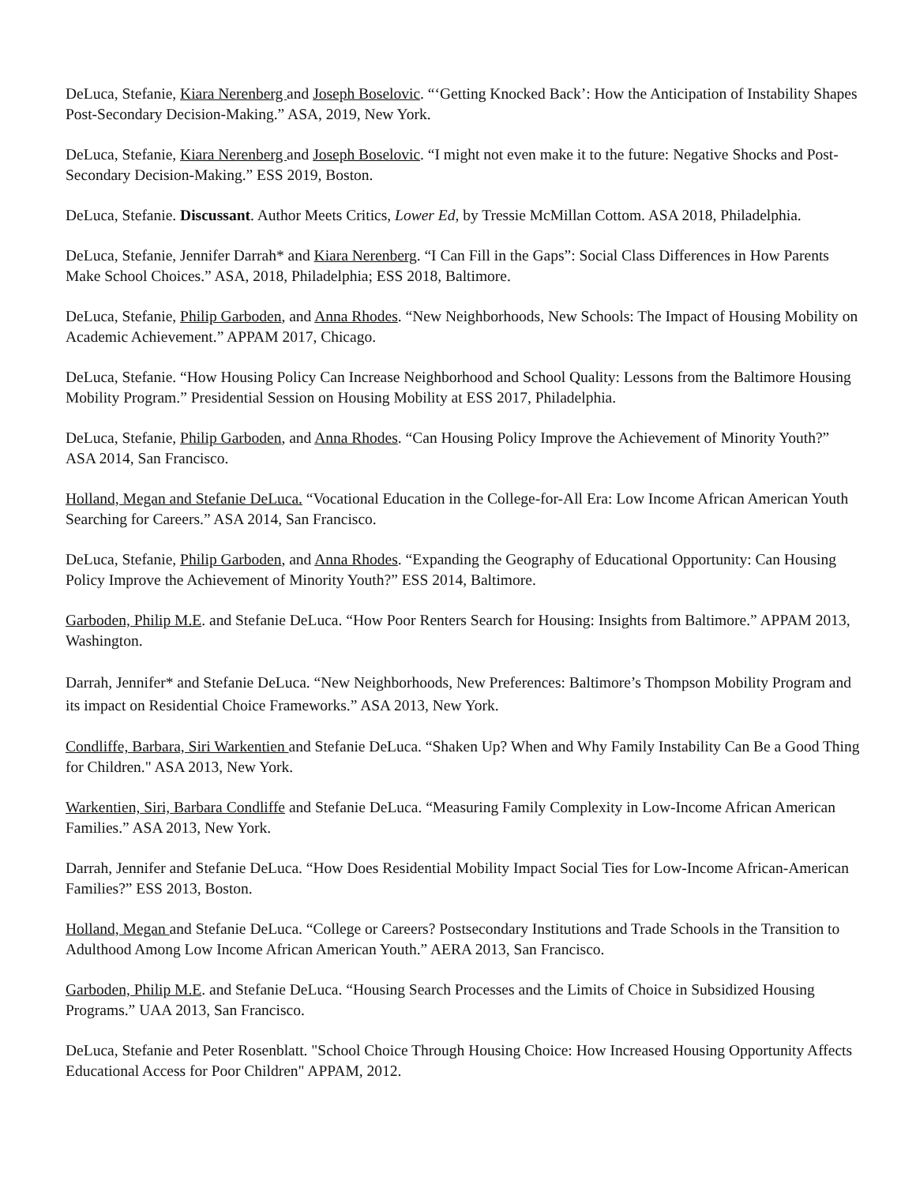DeLuca, Stefanie, Kiara Nerenberg and Joseph Boselovic. “‘Getting Knocked Back’: How the Anticipation of Instability Shapes Post-Secondary Decision-Making.” ASA, 2019, New York.
DeLuca, Stefanie, Kiara Nerenberg and Joseph Boselovic. “I might not even make it to the future: Negative Shocks and Post-Secondary Decision-Making.” ESS 2019, Boston.
DeLuca, Stefanie. Discussant. Author Meets Critics, Lower Ed, by Tressie McMillan Cottom. ASA 2018, Philadelphia.
DeLuca, Stefanie, Jennifer Darrah* and Kiara Nerenberg. “I Can Fill in the Gaps”: Social Class Differences in How Parents Make School Choices.” ASA, 2018, Philadelphia; ESS 2018, Baltimore.
DeLuca, Stefanie, Philip Garboden, and Anna Rhodes. “New Neighborhoods, New Schools: The Impact of Housing Mobility on Academic Achievement.” APPAM 2017, Chicago.
DeLuca, Stefanie. “How Housing Policy Can Increase Neighborhood and School Quality: Lessons from the Baltimore Housing Mobility Program.” Presidential Session on Housing Mobility at ESS 2017, Philadelphia.
DeLuca, Stefanie, Philip Garboden, and Anna Rhodes. “Can Housing Policy Improve the Achievement of Minority Youth?” ASA 2014, San Francisco.
Holland, Megan and Stefanie DeLuca. “Vocational Education in the College-for-All Era: Low Income African American Youth Searching for Careers.” ASA 2014, San Francisco.
DeLuca, Stefanie, Philip Garboden, and Anna Rhodes. “Expanding the Geography of Educational Opportunity: Can Housing Policy Improve the Achievement of Minority Youth?” ESS 2014, Baltimore.
Garboden, Philip M.E. and Stefanie DeLuca. “How Poor Renters Search for Housing: Insights from Baltimore.” APPAM 2013, Washington.
Darrah, Jennifer* and Stefanie DeLuca. “New Neighborhoods, New Preferences: Baltimore’s Thompson Mobility Program and its impact on Residential Choice Frameworks.” ASA 2013, New York.
Condliffe, Barbara, Siri Warkentien and Stefanie DeLuca. “Shaken Up? When and Why Family Instability Can Be a Good Thing for Children." ASA 2013, New York.
Warkentien, Siri, Barbara Condliffe and Stefanie DeLuca. “Measuring Family Complexity in Low-Income African American Families.” ASA 2013, New York.
Darrah, Jennifer and Stefanie DeLuca. “How Does Residential Mobility Impact Social Ties for Low-Income African-American Families?” ESS 2013, Boston.
Holland, Megan and Stefanie DeLuca. “College or Careers? Postsecondary Institutions and Trade Schools in the Transition to Adulthood Among Low Income African American Youth.” AERA 2013, San Francisco.
Garboden, Philip M.E. and Stefanie DeLuca. “Housing Search Processes and the Limits of Choice in Subsidized Housing Programs.” UAA 2013, San Francisco.
DeLuca, Stefanie and Peter Rosenblatt. "School Choice Through Housing Choice: How Increased Housing Opportunity Affects Educational Access for Poor Children" APPAM, 2012.